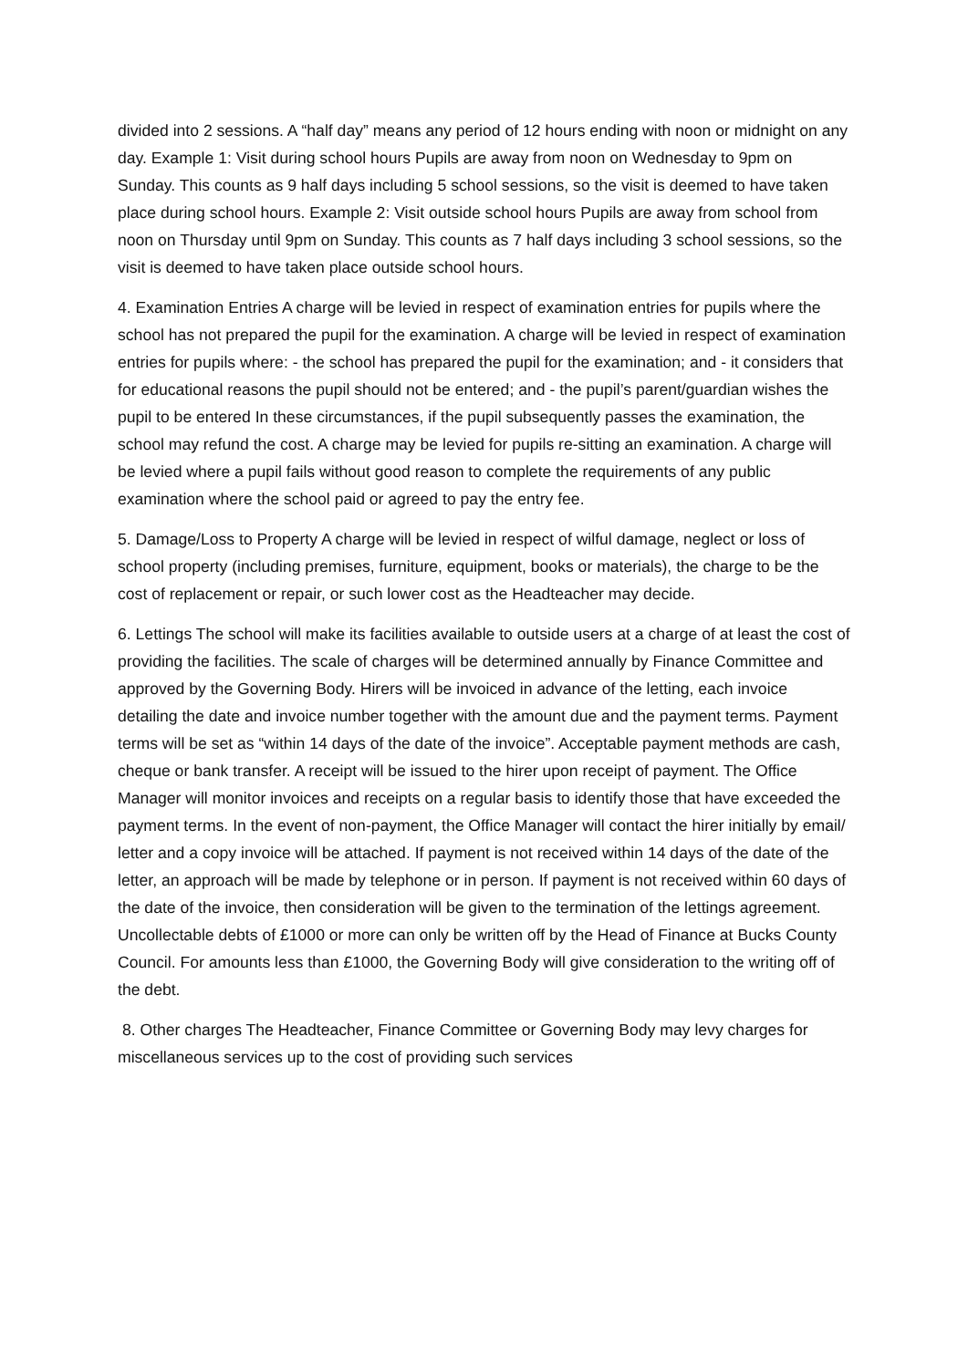divided into 2 sessions. A “half day” means any period of 12 hours ending with noon or midnight on any day. Example 1: Visit during school hours Pupils are away from noon on Wednesday to 9pm on Sunday. This counts as 9 half days including 5 school sessions, so the visit is deemed to have taken place during school hours. Example 2: Visit outside school hours Pupils are away from school from noon on Thursday until 9pm on Sunday. This counts as 7 half days including 3 school sessions, so the visit is deemed to have taken place outside school hours.
4. Examination Entries A charge will be levied in respect of examination entries for pupils where the school has not prepared the pupil for the examination. A charge will be levied in respect of examination entries for pupils where: - the school has prepared the pupil for the examination; and - it considers that for educational reasons the pupil should not be entered; and - the pupil’s parent/guardian wishes the pupil to be entered In these circumstances, if the pupil subsequently passes the examination, the school may refund the cost. A charge may be levied for pupils re-sitting an examination. A charge will be levied where a pupil fails without good reason to complete the requirements of any public examination where the school paid or agreed to pay the entry fee.
5. Damage/Loss to Property A charge will be levied in respect of wilful damage, neglect or loss of school property (including premises, furniture, equipment, books or materials), the charge to be the cost of replacement or repair, or such lower cost as the Headteacher may decide.
6. Lettings The school will make its facilities available to outside users at a charge of at least the cost of providing the facilities. The scale of charges will be determined annually by Finance Committee and approved by the Governing Body. Hirers will be invoiced in advance of the letting, each invoice detailing the date and invoice number together with the amount due and the payment terms. Payment terms will be set as “within 14 days of the date of the invoice”. Acceptable payment methods are cash, cheque or bank transfer. A receipt will be issued to the hirer upon receipt of payment. The Office Manager will monitor invoices and receipts on a regular basis to identify those that have exceeded the payment terms. In the event of non-payment, the Office Manager will contact the hirer initially by email/ letter and a copy invoice will be attached. If payment is not received within 14 days of the date of the letter, an approach will be made by telephone or in person. If payment is not received within 60 days of the date of the invoice, then consideration will be given to the termination of the lettings agreement. Uncollectable debts of £1000 or more can only be written off by the Head of Finance at Bucks County Council. For amounts less than £1000, the Governing Body will give consideration to the writing off of the debt.
8. Other charges The Headteacher, Finance Committee or Governing Body may levy charges for miscellaneous services up to the cost of providing such services